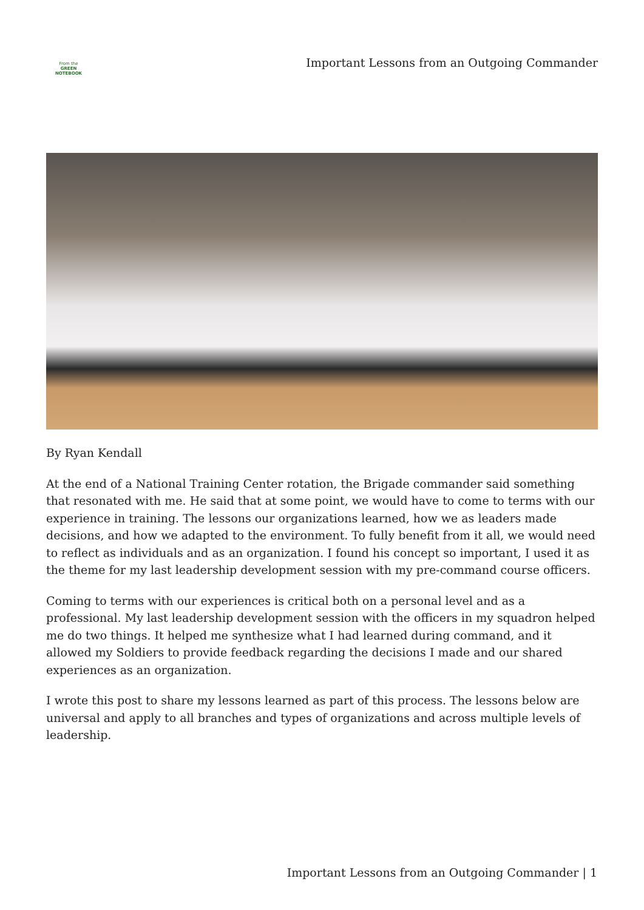From the
GREEN
NOTEBOOK
Important Lessons from an Outgoing Commander
By Ryan Kendall
At the end of a National Training Center rotation, the Brigade commander said something that resonated with me. He said that at some point, we would have to come to terms with our experience in training. The lessons our organizations learned, how we as leaders made decisions, and how we adapted to the environment. To fully benefit from it all, we would need to reflect as individuals and as an organization. I found his concept so important, I used it as the theme for my last leadership development session with my pre-command course officers.
Coming to terms with our experiences is critical both on a personal level and as a professional. My last leadership development session with the officers in my squadron helped me do two things. It helped me synthesize what I had learned during command, and it allowed my Soldiers to provide feedback regarding the decisions I made and our shared experiences as an organization.
I wrote this post to share my lessons learned as part of this process. The lessons below are universal and apply to all branches and types of organizations and across multiple levels of leadership.
Important Lessons from an Outgoing Commander | 1